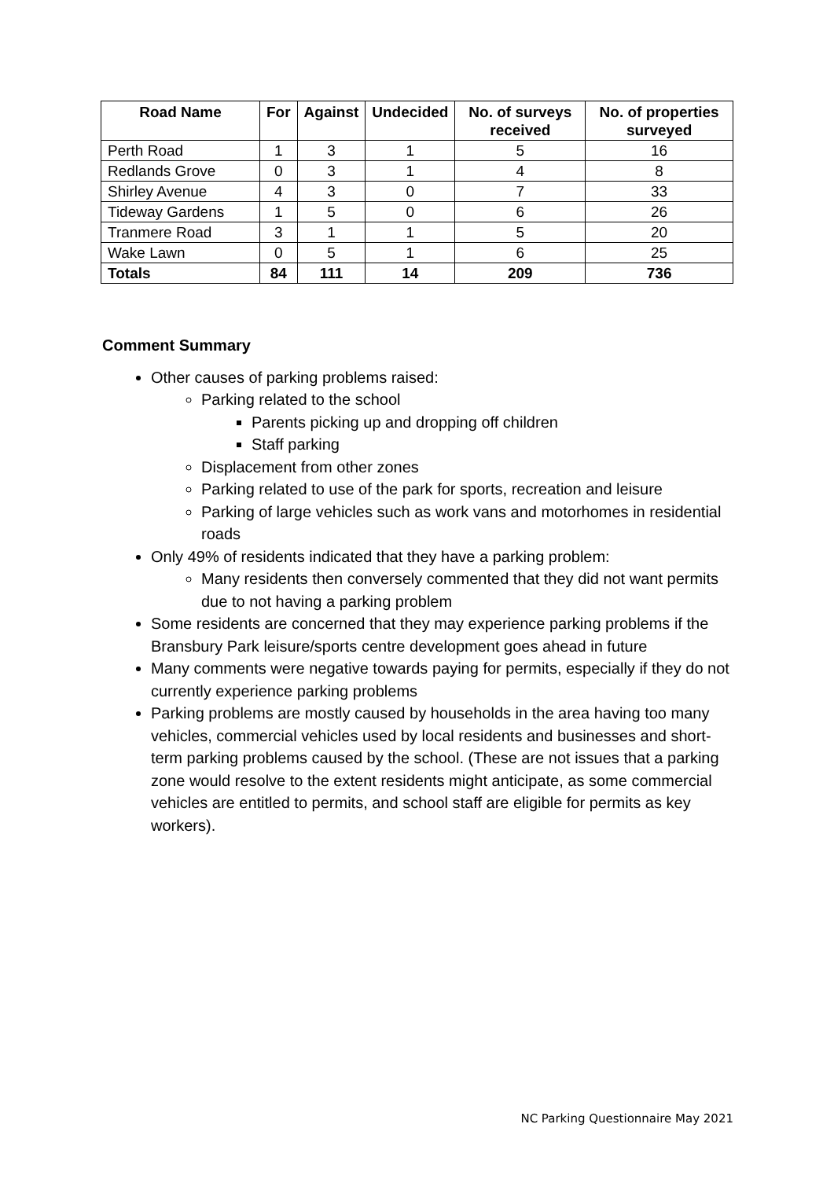| Road Name | For | Against | Undecided | No. of surveys received | No. of properties surveyed |
| --- | --- | --- | --- | --- | --- |
| Perth Road | 1 | 3 | 1 | 5 | 16 |
| Redlands Grove | 0 | 3 | 1 | 4 | 8 |
| Shirley Avenue | 4 | 3 | 0 | 7 | 33 |
| Tideway Gardens | 1 | 5 | 0 | 6 | 26 |
| Tranmere Road | 3 | 1 | 1 | 5 | 20 |
| Wake Lawn | 0 | 5 | 1 | 6 | 25 |
| Totals | 84 | 111 | 14 | 209 | 736 |
Comment Summary
Other causes of parking problems raised:
Parking related to the school
Parents picking up and dropping off children
Staff parking
Displacement from other zones
Parking related to use of the park for sports, recreation and leisure
Parking of large vehicles such as work vans and motorhomes in residential roads
Only 49% of residents indicated that they have a parking problem:
Many residents then conversely commented that they did not want permits due to not having a parking problem
Some residents are concerned that they may experience parking problems if the Bransbury Park leisure/sports centre development goes ahead in future
Many comments were negative towards paying for permits, especially if they do not currently experience parking problems
Parking problems are mostly caused by households in the area having too many vehicles, commercial vehicles used by local residents and businesses and short-term parking problems caused by the school. (These are not issues that a parking zone would resolve to the extent residents might anticipate, as some commercial vehicles are entitled to permits, and school staff are eligible for permits as key workers).
NC Parking Questionnaire May 2021